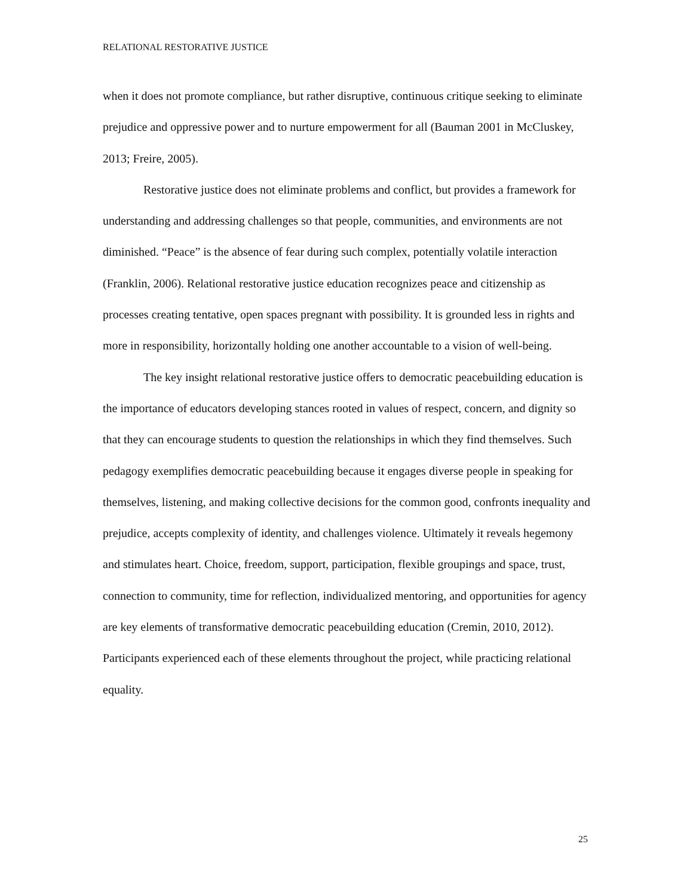RELATIONAL RESTORATIVE JUSTICE
when it does not promote compliance, but rather disruptive, continuous critique seeking to eliminate prejudice and oppressive power and to nurture empowerment for all (Bauman 2001 in McCluskey, 2013; Freire, 2005).
Restorative justice does not eliminate problems and conflict, but provides a framework for understanding and addressing challenges so that people, communities, and environments are not diminished. “Peace” is the absence of fear during such complex, potentially volatile interaction (Franklin, 2006). Relational restorative justice education recognizes peace and citizenship as processes creating tentative, open spaces pregnant with possibility. It is grounded less in rights and more in responsibility, horizontally holding one another accountable to a vision of well-being.
The key insight relational restorative justice offers to democratic peacebuilding education is the importance of educators developing stances rooted in values of respect, concern, and dignity so that they can encourage students to question the relationships in which they find themselves. Such pedagogy exemplifies democratic peacebuilding because it engages diverse people in speaking for themselves, listening, and making collective decisions for the common good, confronts inequality and prejudice, accepts complexity of identity, and challenges violence. Ultimately it reveals hegemony and stimulates heart. Choice, freedom, support, participation, flexible groupings and space, trust, connection to community, time for reflection, individualized mentoring, and opportunities for agency are key elements of transformative democratic peacebuilding education (Cremin, 2010, 2012). Participants experienced each of these elements throughout the project, while practicing relational equality.
25